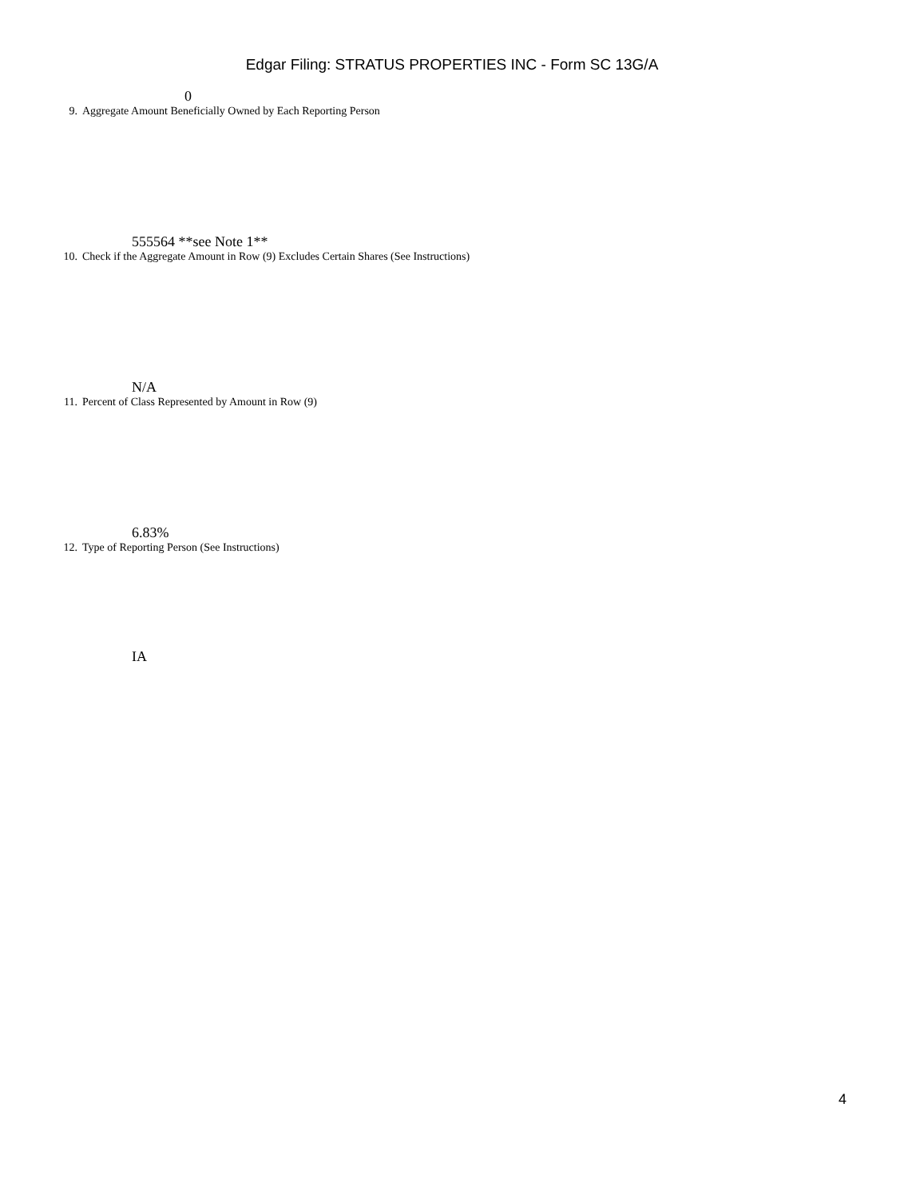Edgar Filing: STRATUS PROPERTIES INC - Form SC 13G/A
0
9. Aggregate Amount Beneficially Owned by Each Reporting Person
555564 **see Note 1**
10. Check if the Aggregate Amount in Row (9) Excludes Certain Shares (See Instructions)
N/A
11. Percent of Class Represented by Amount in Row (9)
6.83%
12. Type of Reporting Person (See Instructions)
IA
4